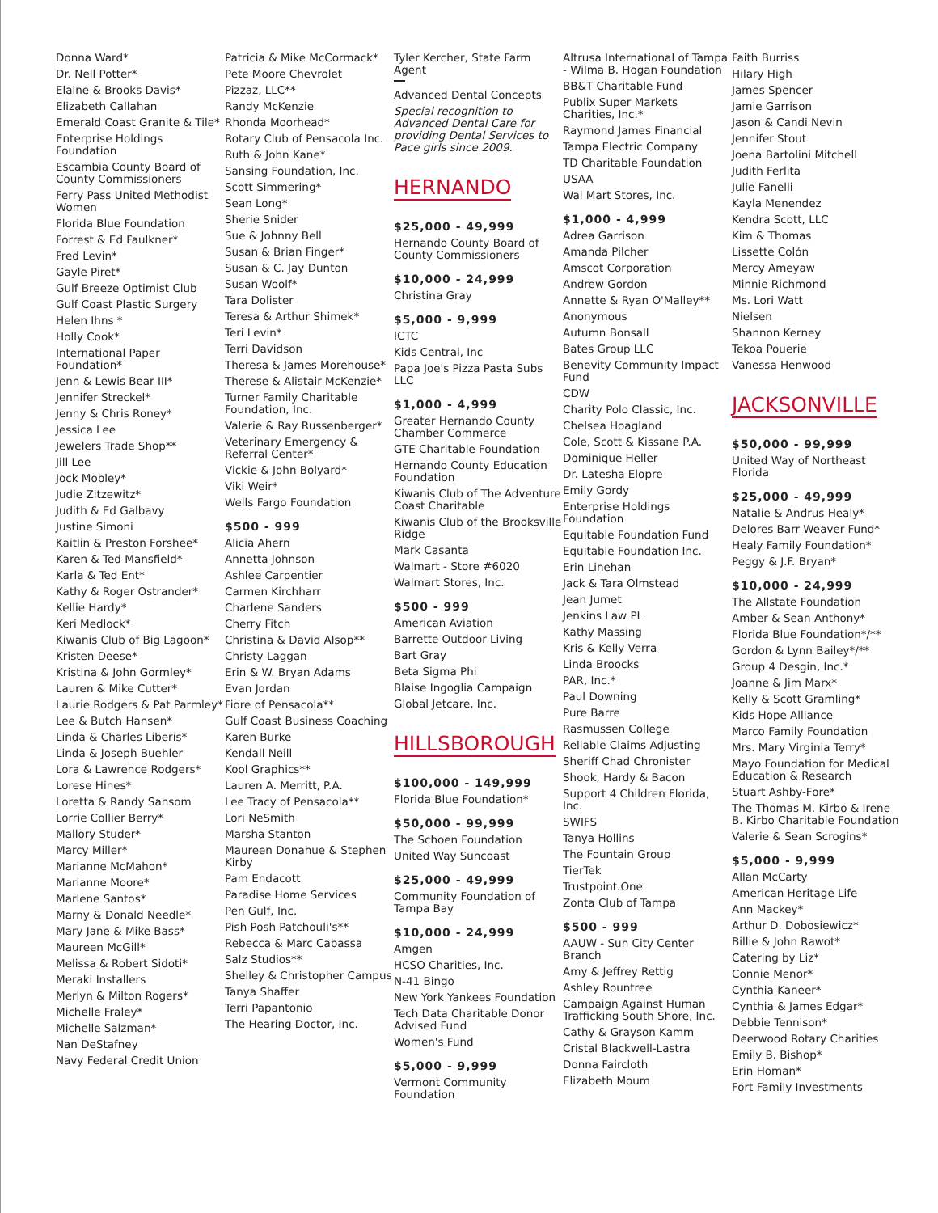Donna Ward*
Dr. Nell Potter*
Elaine & Brooks Davis*
Elizabeth Callahan
Emerald Coast Granite & Tile*
Enterprise Holdings Foundation
Escambia County Board of County Commissioners
Ferry Pass United Methodist Women
Florida Blue Foundation
Forrest & Ed Faulkner*
Fred Levin*
Gayle Piret*
Gulf Breeze Optimist Club
Gulf Coast Plastic Surgery
Helen Ihns *
Holly Cook*
International Paper Foundation*
Jenn & Lewis Bear III*
Jennifer Streckel*
Jenny & Chris Roney*
Jessica Lee
Jewelers Trade Shop**
Jill Lee
Jock Mobley*
Judie Zitzewitz*
Judith & Ed Galbavy
Justine Simoni
Kaitlin & Preston Forshee*
Karen & Ted Mansfield*
Karla & Ted Ent*
Kathy & Roger Ostrander*
Kellie Hardy*
Keri Medlock*
Kiwanis Club of Big Lagoon*
Kristen Deese*
Kristina & John Gormley*
Lauren & Mike Cutter*
Laurie Rodgers & Pat Parmley*
Lee & Butch Hansen*
Linda & Charles Liberis*
Linda & Joseph Buehler
Lora & Lawrence Rodgers*
Lorese Hines*
Loretta & Randy Sansom
Lorrie Collier Berry*
Mallory Studer*
Marcy Miller*
Marianne McMahon*
Marianne Moore*
Marlene Santos*
Marny & Donald Needle*
Mary Jane & Mike Bass*
Maureen McGill*
Melissa & Robert Sidoti*
Meraki Installers
Merlyn & Milton Rogers*
Michelle Fraley*
Michelle Salzman*
Nan DeStafney
Navy Federal Credit Union
Patricia & Mike McCormack*
Pete Moore Chevrolet
Pizzaz, LLC**
Randy McKenzie
Rhonda Moorhead*
Rotary Club of Pensacola Inc.
Ruth & John Kane*
Sansing Foundation, Inc.
Scott Simmering*
Sean Long*
Sherie Snider
Sue & Johnny Bell
Susan & Brian Finger*
Susan & C. Jay Dunton
Susan Woolf*
Tara Dolister
Teresa & Arthur Shimek*
Teri Levin*
Terri Davidson
Theresa & James Morehouse*
Therese & Alistair McKenzie*
Turner Family Charitable Foundation, Inc.
Valerie & Ray Russenberger*
Veterinary Emergency & Referral Center*
Vickie & John Bolyard*
Viki Weir*
Wells Fargo Foundation
$500 - 999
Alicia Ahern
Annetta Johnson
Ashlee Carpentier
Carmen Kirchharr
Charlene Sanders
Cherry Fitch
Christina & David Alsop**
Christy Laggan
Erin & W. Bryan Adams
Evan Jordan
Fiore of Pensacola**
Gulf Coast Business Coaching
Karen Burke
Kendall Neill
Kool Graphics**
Lauren A. Merritt, P.A.
Lee Tracy of Pensacola**
Lori NeSmith
Marsha Stanton
Maureen Donahue & Stephen Kirby
Pam Endacott
Paradise Home Services
Pen Gulf, Inc.
Pish Posh Patchouli's**
Rebecca & Marc Cabassa
Salz Studios**
Shelley & Christopher Campus
Tanya Shaffer
Terri Papantonio
The Hearing Doctor, Inc.
Tyler Kercher, State Farm Agent
Advanced Dental Concepts
Special recognition to Advanced Dental Care for providing Dental Services to Pace girls since 2009.
HERNANDO
$25,000 - 49,999
Hernando County Board of County Commissioners
$10,000 - 24,999
Christina Gray
$5,000 - 9,999
ICTC
Kids Central, Inc
Papa Joe's Pizza Pasta Subs LLC
$1,000 - 4,999
Greater Hernando County Chamber Commerce
GTE Charitable Foundation
Hernando County Education Foundation
Kiwanis Club of The Adventure Coast Charitable
Kiwanis Club of the Brooksville Ridge
Mark Casanta
Walmart - Store #6020
Walmart Stores, Inc.
$500 - 999
American Aviation
Barrette Outdoor Living
Bart Gray
Beta Sigma Phi
Blaise Ingoglia Campaign
Global Jetcare, Inc.
HILLSBOROUGH
$100,000 - 149,999
Florida Blue Foundation*
$50,000 - 99,999
The Schoen Foundation
United Way Suncoast
$25,000 - 49,999
Community Foundation of Tampa Bay
$10,000 - 24,999
Amgen
HCSO Charities, Inc.
N-41 Bingo
New York Yankees Foundation
Tech Data Charitable Donor Advised Fund
Women's Fund
$5,000 - 9,999
Vermont Community Foundation
Altrusa International of Tampa - Wilma B. Hogan Foundation
BB&T Charitable Fund
Publix Super Markets Charities, Inc.*
Raymond James Financial
Tampa Electric Company
TD Charitable Foundation
USAA
Wal Mart Stores, Inc.
$1,000 - 4,999
Adrea Garrison
Amanda Pilcher
Amscot Corporation
Andrew Gordon
Annette & Ryan O'Malley**
Anonymous
Autumn Bonsall
Bates Group LLC
Benevity Community Impact Fund
CDW
Charity Polo Classic, Inc.
Chelsea Hoagland
Cole, Scott & Kissane P.A.
Dominique Heller
Dr. Latesha Elopre
Emily Gordy
Enterprise Holdings Foundation
Equitable Foundation Fund
Equitable Foundation Inc.
Erin Linehan
Jack & Tara Olmstead
Jean Jumet
Jenkins Law PL
Kathy Massing
Kris & Kelly Verra
Linda Broocks
PAR, Inc.*
Paul Downing
Pure Barre
Rasmussen College
Reliable Claims Adjusting
Sheriff Chad Chronister
Shook, Hardy & Bacon
Support 4 Children Florida, Inc.
SWIFS
Tanya Hollins
The Fountain Group
TierTek
Trustpoint.One
Zonta Club of Tampa
$500 - 999
AAUW - Sun City Center Branch
Amy & Jeffrey Rettig
Ashley Rountree
Campaign Against Human Trafficking South Shore, Inc.
Cathy & Grayson Kamm
Cristal Blackwell-Lastra
Donna Faircloth
Elizabeth Moum
Faith Burriss
Hilary High
James Spencer
Jamie Garrison
Jason & Candi Nevin
Jennifer Stout
Joena Bartolini Mitchell
Judith Ferlita
Julie Fanelli
Kayla Menendez
Kendra Scott, LLC
Kim & Thomas
Lissette Colón
Mercy Ameyaw
Minnie Richmond
Ms. Lori Watt
Nielsen
Shannon Kerney
Tekoa Pouerie
Vanessa Henwood
JACKSONVILLE
$50,000 - 99,999
United Way of Northeast Florida
$25,000 - 49,999
Natalie & Andrus Healy*
Delores Barr Weaver Fund*
Healy Family Foundation*
Peggy & J.F. Bryan*
$10,000 - 24,999
The Allstate Foundation
Amber & Sean Anthony*
Florida Blue Foundation*/**
Gordon & Lynn Bailey*/**
Group 4 Desgin, Inc.*
Joanne & Jim Marx*
Kelly & Scott Gramling*
Kids Hope Alliance
Marco Family Foundation
Mrs. Mary Virginia Terry*
Mayo Foundation for Medical Education & Research
Stuart Ashby-Fore*
The Thomas M. Kirbo & Irene B. Kirbo Charitable Foundation
Valerie & Sean Scrogins*
$5,000 - 9,999
Allan McCarty
American Heritage Life
Ann Mackey*
Arthur D. Dobosiewicz*
Billie & John Rawot*
Catering by Liz*
Connie Menor*
Cynthia Kaneer*
Cynthia & James Edgar*
Debbie Tennison*
Deerwood Rotary Charities
Emily B. Bishop*
Erin Homan*
Fort Family Investments